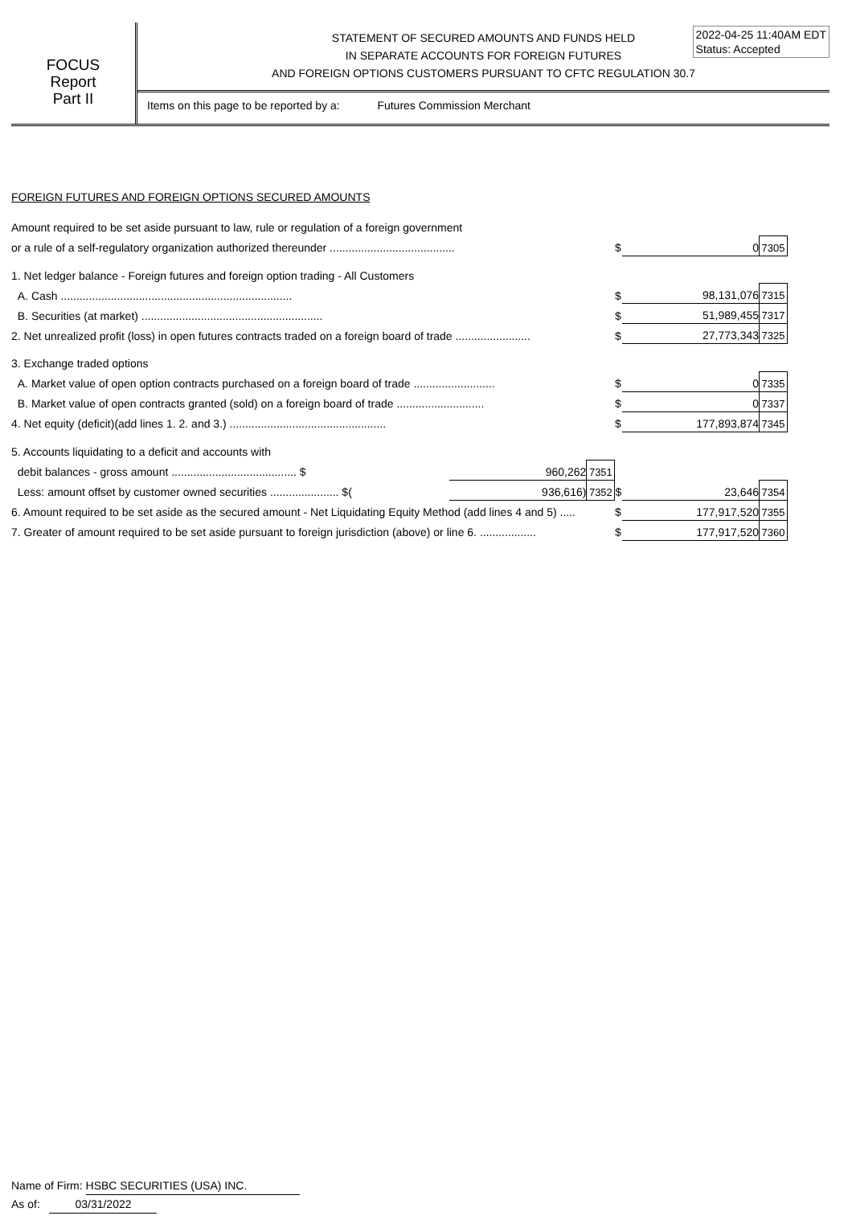FOCUS
Report
Part II
STATEMENT OF SECURED AMOUNTS AND FUNDS HELD
IN SEPARATE ACCOUNTS FOR FOREIGN FUTURES
AND FOREIGN OPTIONS CUSTOMERS PURSUANT TO CFTC REGULATION 30.7
2022-04-25 11:40AM EDT
Status: Accepted
Items on this page to be reported by a: Futures Commission Merchant
FOREIGN FUTURES AND FOREIGN OPTIONS SECURED AMOUNTS
| Amount required to be set aside pursuant to law, rule or regulation of a foreign government | | | | | |
| or a rule of a self-regulatory organization authorized thereunder ........................................ | | | $ | 0 | 7305 |
| 1. Net ledger balance - Foreign futures and foreign option trading - All Customers | | | | | |
| A. Cash .......................................................................... | | | $ | 98,131,076 | 7315 |
| B. Securities (at market) .......................................................... | | | $ | 51,989,455 | 7317 |
| 2. Net unrealized profit (loss) in open futures contracts traded on a foreign board of trade ........................ | | | $ | 27,773,343 | 7325 |
| 3. Exchange traded options | | | | | |
| A. Market value of open option contracts purchased on a foreign board of trade .......................... | | | $ | 0 | 7335 |
| B. Market value of open contracts granted (sold) on a foreign board of trade ............................ | | | $ | 0 | 7337 |
| 4. Net equity (deficit)(add lines 1. 2. and 3.) .................................................. | | | $ | 177,893,874 | 7345 |
| 5. Accounts liquidating to a deficit and accounts with | | | | | |
| debit balances - gross amount ........................................ $ | 960,262 | 7351 | | | |
| Less: amount offset by customer owned securities ...................... $( | 936,616) | 7352 | $ | 23,646 | 7354 |
| 6. Amount required to be set aside as the secured amount - Net Liquidating Equity Method (add lines 4 and 5) ..... | | | $ | 177,917,520 | 7355 |
| 7. Greater of amount required to be set aside pursuant to foreign jurisdiction (above) or line 6. .................. | | | $ | 177,917,520 | 7360 |
Name of Firm: HSBC SECURITIES (USA) INC.
As of: 03/31/2022